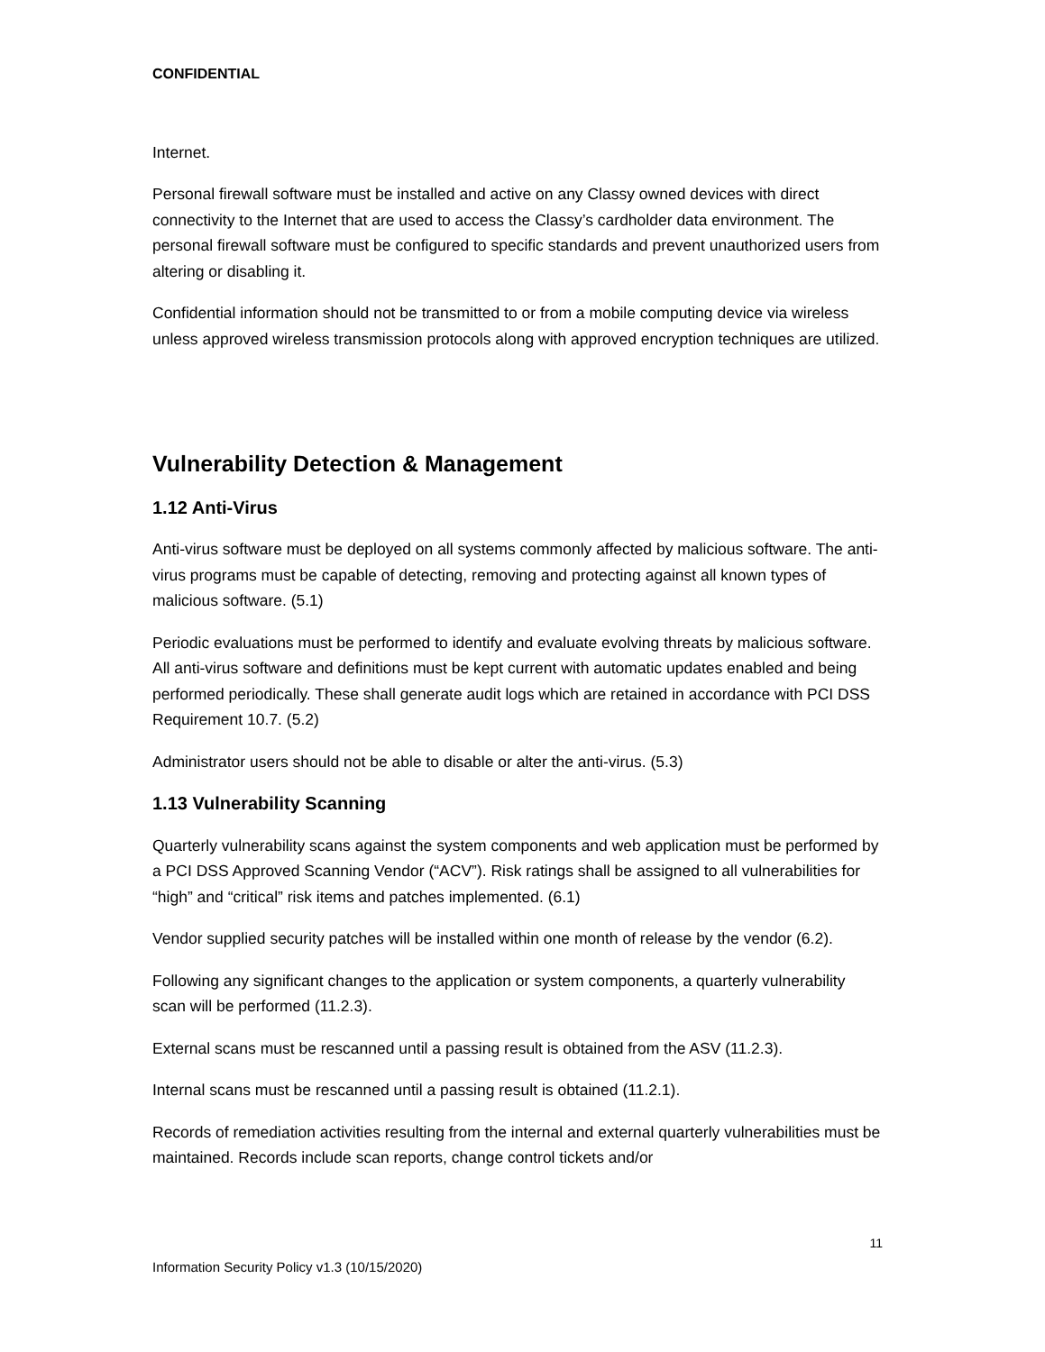CONFIDENTIAL
Internet.
Personal firewall software must be installed and active on any Classy owned devices with direct connectivity to the Internet that are used to access the Classy’s cardholder data environment. The personal firewall software must be configured to specific standards and prevent unauthorized users from altering or disabling it.
Confidential information should not be transmitted to or from a mobile computing device via wireless unless approved wireless transmission protocols along with approved encryption techniques are utilized.
Vulnerability Detection & Management
1.12 Anti-Virus
Anti-virus software must be deployed on all systems commonly affected by malicious software. The anti-virus programs must be capable of detecting, removing and protecting against all known types of malicious software. (5.1)
Periodic evaluations must be performed to identify and evaluate evolving threats by malicious software. All anti-virus software and definitions must be kept current with automatic updates enabled and being performed periodically. These shall generate audit logs which are retained in accordance with PCI DSS Requirement 10.7. (5.2)
Administrator users should not be able to disable or alter the anti-virus. (5.3)
1.13 Vulnerability Scanning
Quarterly vulnerability scans against the system components and web application must be performed by a PCI DSS Approved Scanning Vendor (“ACV”). Risk ratings shall be assigned to all vulnerabilities for “high” and “critical” risk items and patches implemented. (6.1)
Vendor supplied security patches will be installed within one month of release by the vendor (6.2).
Following any significant changes to the application or system components, a quarterly vulnerability scan will be performed (11.2.3).
External scans must be rescanned until a passing result is obtained from the ASV (11.2.3).
Internal scans must be rescanned until a passing result is obtained (11.2.1).
Records of remediation activities resulting from the internal and external quarterly vulnerabilities must be maintained. Records include scan reports, change control tickets and/or
11
Information Security Policy v1.3 (10/15/2020)